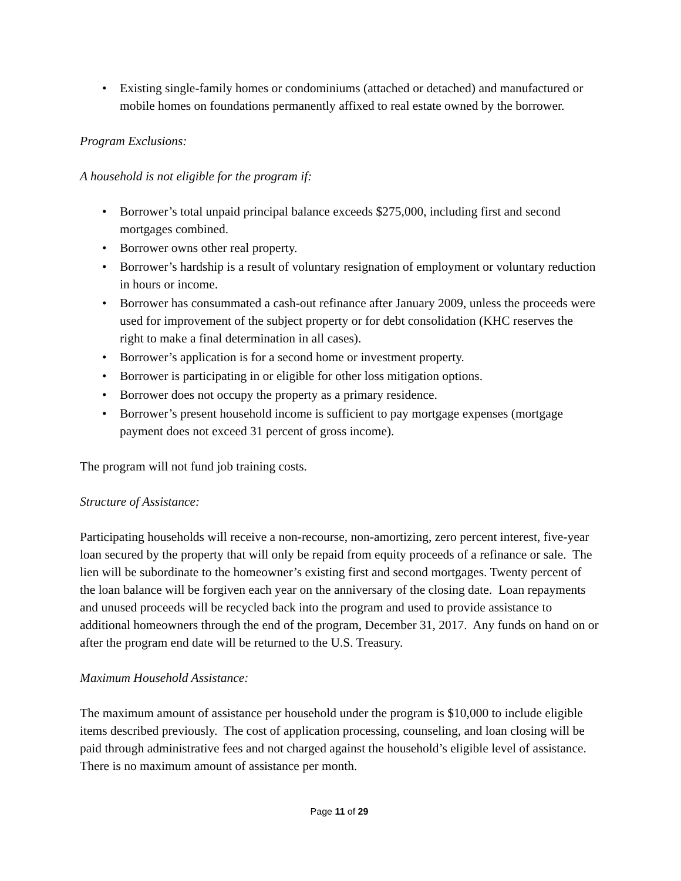• Existing single-family homes or condominiums (attached or detached) and manufactured or mobile homes on foundations permanently affixed to real estate owned by the borrower.
Program Exclusions:
A household is not eligible for the program if:
• Borrower’s total unpaid principal balance exceeds $275,000, including first and second mortgages combined.
• Borrower owns other real property.
• Borrower’s hardship is a result of voluntary resignation of employment or voluntary reduction in hours or income.
• Borrower has consummated a cash-out refinance after January 2009, unless the proceeds were used for improvement of the subject property or for debt consolidation (KHC reserves the right to make a final determination in all cases).
• Borrower’s application is for a second home or investment property.
• Borrower is participating in or eligible for other loss mitigation options.
• Borrower does not occupy the property as a primary residence.
• Borrower’s present household income is sufficient to pay mortgage expenses (mortgage payment does not exceed 31 percent of gross income).
The program will not fund job training costs.
Structure of Assistance:
Participating households will receive a non-recourse, non-amortizing, zero percent interest, five-year loan secured by the property that will only be repaid from equity proceeds of a refinance or sale. The lien will be subordinate to the homeowner’s existing first and second mortgages. Twenty percent of the loan balance will be forgiven each year on the anniversary of the closing date. Loan repayments and unused proceeds will be recycled back into the program and used to provide assistance to additional homeowners through the end of the program, December 31, 2017. Any funds on hand on or after the program end date will be returned to the U.S. Treasury.
Maximum Household Assistance:
The maximum amount of assistance per household under the program is $10,000 to include eligible items described previously. The cost of application processing, counseling, and loan closing will be paid through administrative fees and not charged against the household’s eligible level of assistance. There is no maximum amount of assistance per month.
Page 11 of 29